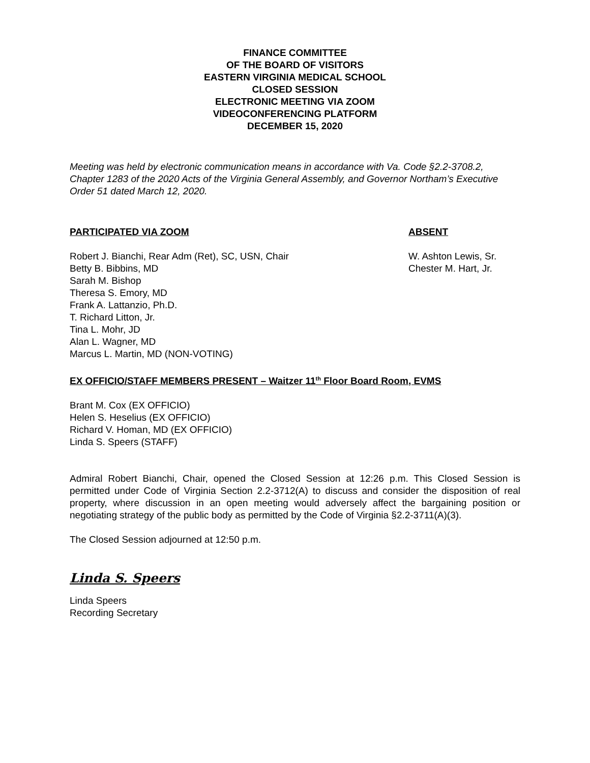FINANCE COMMITTEE
OF THE BOARD OF VISITORS
EASTERN VIRGINIA MEDICAL SCHOOL
CLOSED SESSION
ELECTRONIC MEETING VIA ZOOM
VIDEOCONFERENCING PLATFORM
DECEMBER 15, 2020
Meeting was held by electronic communication means in accordance with Va. Code §2.2-3708.2, Chapter 1283 of the 2020 Acts of the Virginia General Assembly, and Governor Northam’s Executive Order 51 dated March 12, 2020.
PARTICIPATED VIA ZOOM
Robert J. Bianchi, Rear Adm (Ret), SC, USN, Chair
Betty B. Bibbins, MD
Sarah M. Bishop
Theresa S. Emory, MD
Frank A. Lattanzio, Ph.D.
T. Richard Litton, Jr.
Tina L. Mohr, JD
Alan L. Wagner, MD
Marcus L. Martin, MD (NON-VOTING)
ABSENT
W. Ashton Lewis, Sr.
Chester M. Hart, Jr.
EX OFFICIO/STAFF MEMBERS PRESENT – Waitzer 11<sup>th</sup> Floor Board Room, EVMS
Brant M. Cox (EX OFFICIO)
Helen S. Heselius (EX OFFICIO)
Richard V. Homan, MD (EX OFFICIO)
Linda S. Speers (STAFF)
Admiral Robert Bianchi, Chair, opened the Closed Session at 12:26 p.m. This Closed Session is permitted under Code of Virginia Section 2.2-3712(A) to discuss and consider the disposition of real property, where discussion in an open meeting would adversely affect the bargaining position or negotiating strategy of the public body as permitted by the Code of Virginia §2.2-3711(A)(3).
The Closed Session adjourned at 12:50 p.m.
Linda S. Speers
Linda Speers
Recording Secretary